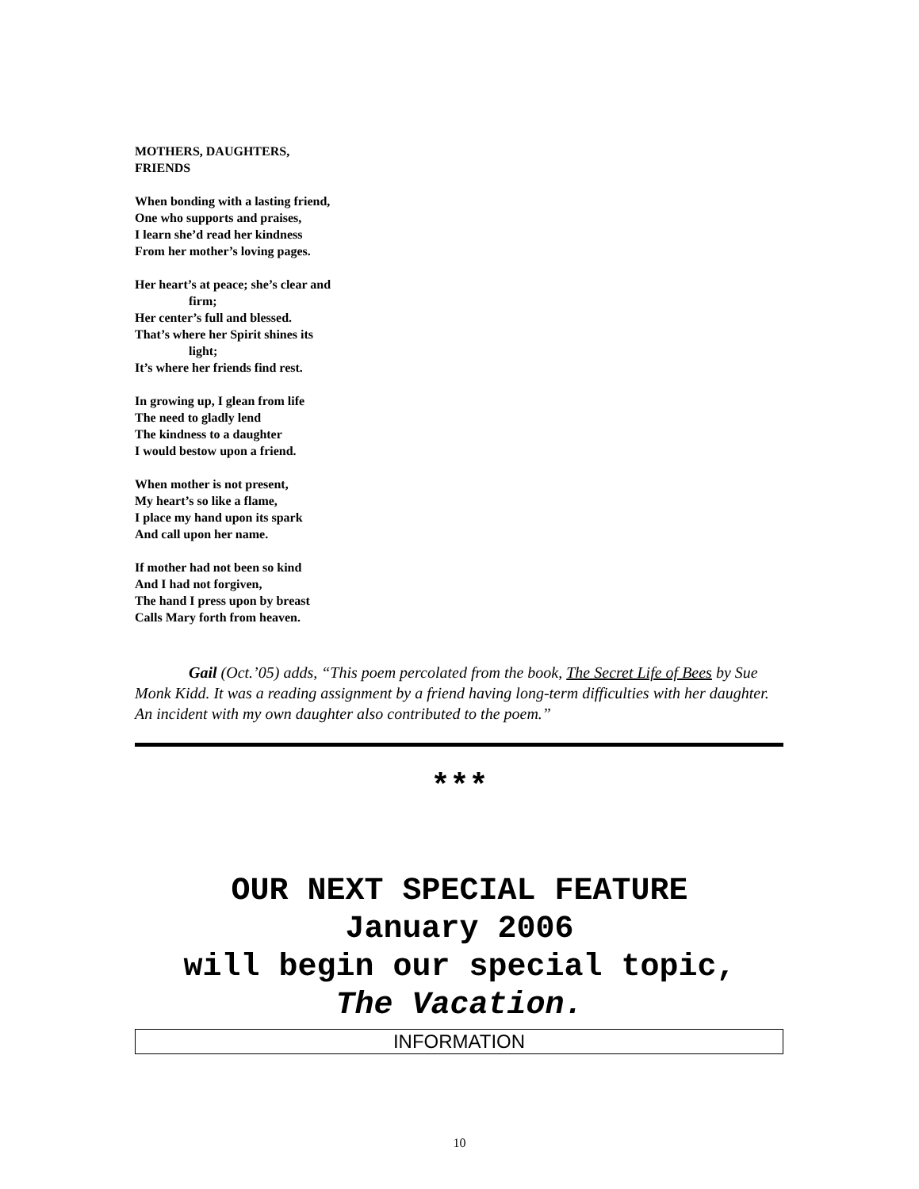MOTHERS, DAUGHTERS,
FRIENDS
When bonding with a lasting friend,
One who supports and praises,
I learn she’d read her kindness
From her mother’s loving pages.
Her heart’s at peace; she’s clear and
firm;
Her center’s full and blessed.
That’s where her Spirit shines its
light;
It’s where her friends find rest.
In growing up, I glean from life
The need to gladly lend
The kindness to a daughter
I would bestow upon a friend.
When mother is not present,
My heart’s so like a flame,
I place my hand upon its spark
And call upon her name.
If mother had not been so kind
And I had not forgiven,
The hand I press upon by breast
Calls Mary forth from heaven.
Gail (Oct.’05) adds, “This poem percolated from the book, The Secret Life of Bees by Sue Monk Kidd. It was a reading assignment by a friend having long-term difficulties with her daughter. An incident with my own daughter also contributed to the poem.”
***
OUR NEXT SPECIAL FEATURE
January 2006
will begin our special topic,
The Vacation.
INFORMATION
10